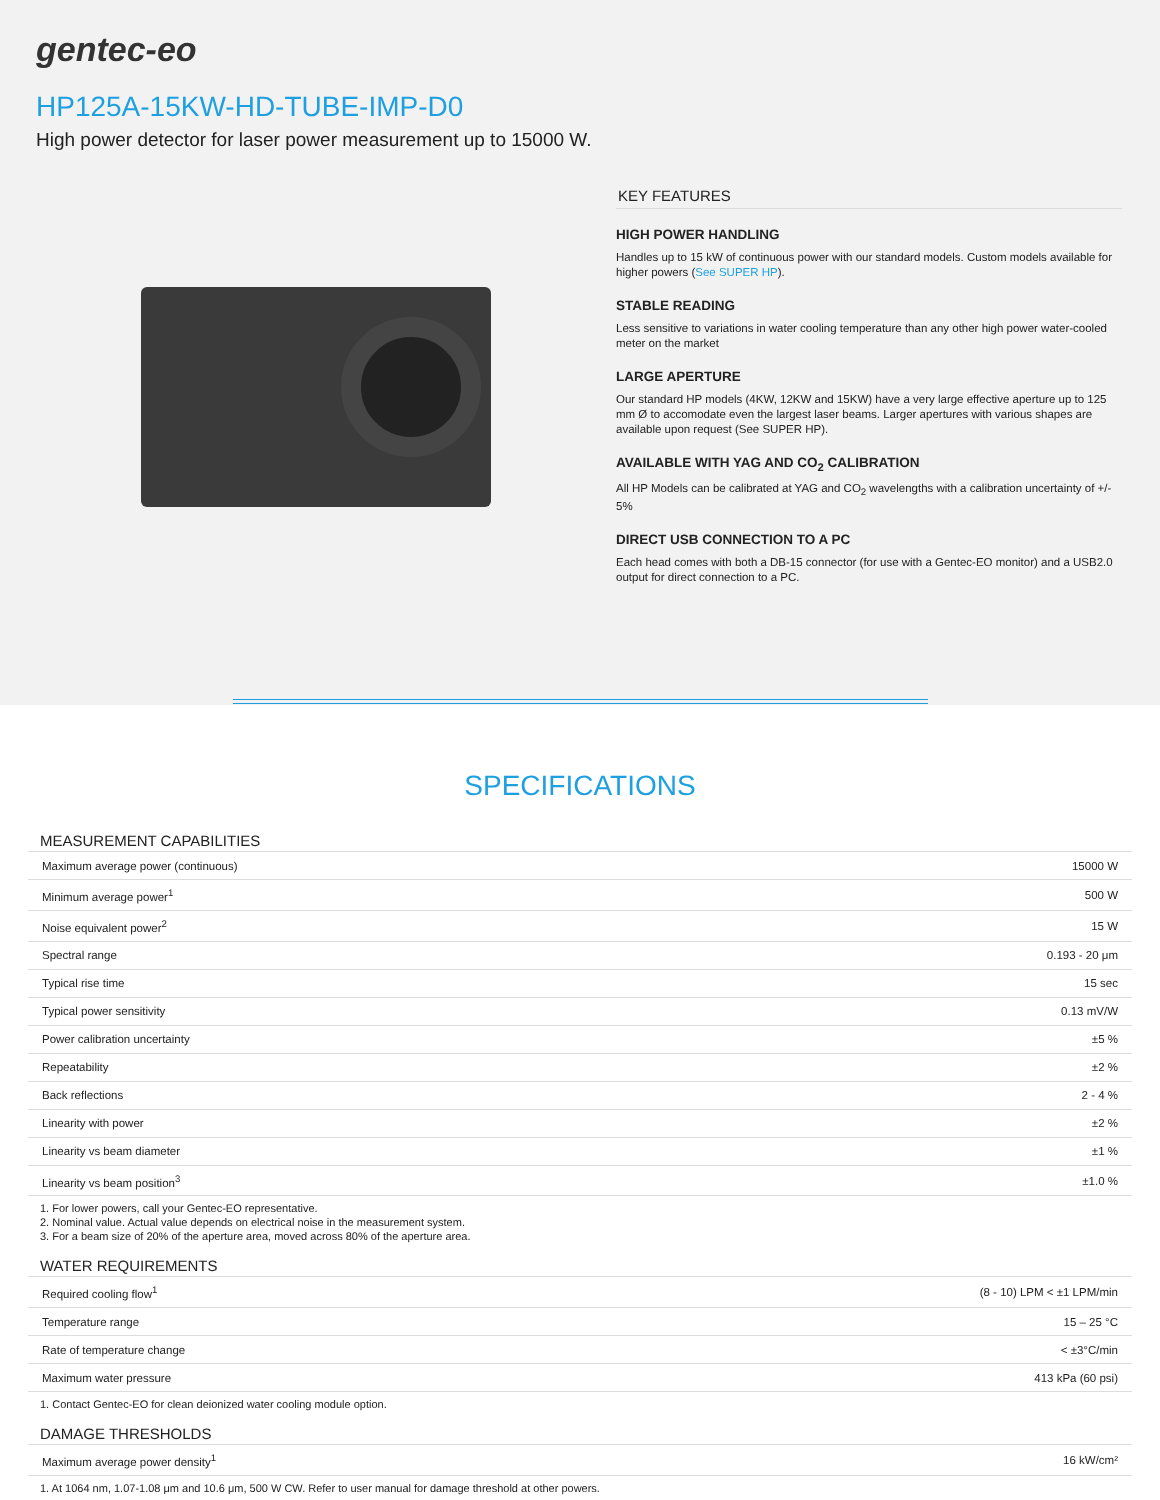gentec-eo
HP125A-15KW-HD-TUBE-IMP-D0
High power detector for laser power measurement up to 15000 W.
KEY FEATURES
HIGH POWER HANDLING
Handles up to 15 kW of continuous power with our standard models. Custom models available for higher powers (See SUPER HP).
STABLE READING
Less sensitive to variations in water cooling temperature than any other high power water-cooled meter on the market
LARGE APERTURE
Our standard HP models (4KW, 12KW and 15KW) have a very large effective aperture up to 125 mm Ø to accomodate even the largest laser beams. Larger apertures with various shapes are available upon request (See SUPER HP).
AVAILABLE WITH YAG AND CO<sub>2</sub> CALIBRATION
All HP Models can be calibrated at YAG and CO<sub>2</sub> wavelengths with a calibration uncertainty of +/- 5%
DIRECT USB CONNECTION TO A PC
Each head comes with both a DB-15 connector (for use with a Gentec-EO monitor) and a USB2.0 output for direct connection to a PC.
SPECIFICATIONS
MEASUREMENT CAPABILITIES
| Maximum average power (continuous) | 15000 W |
| Minimum average power<sup>1</sup> | 500 W |
| Noise equivalent power<sup>2</sup> | 15 W |
| Spectral range | 0.193 - 20 μm |
| Typical rise time | 15 sec |
| Typical power sensitivity | 0.13 mV/W |
| Power calibration uncertainty | ±5 % |
| Repeatability | ±2 % |
| Back reflections | 2 - 4 % |
| Linearity with power | ±2 % |
| Linearity vs beam diameter | ±1 % |
| Linearity vs beam position<sup>3</sup> | ±1.0 % |
1. For lower powers, call your Gentec-EO representative.
2. Nominal value. Actual value depends on electrical noise in the measurement system.
3. For a beam size of 20% of the aperture area, moved across 80% of the aperture area.
WATER REQUIREMENTS
| Required cooling flow<sup>1</sup> | (8 - 10) LPM < ±1 LPM/min |
| Temperature range | 15 – 25 °C |
| Rate of temperature change | < ±3°C/min |
| Maximum water pressure | 413 kPa (60 psi) |
1. Contact Gentec-EO for clean deionized water cooling module option.
DAMAGE THRESHOLDS
| Maximum average power density<sup>1</sup> | 16 kW/cm² |
1. At 1064 nm, 1.07-1.08 μm and 10.6 μm, 500 W CW. Refer to user manual for damage threshold at other powers.